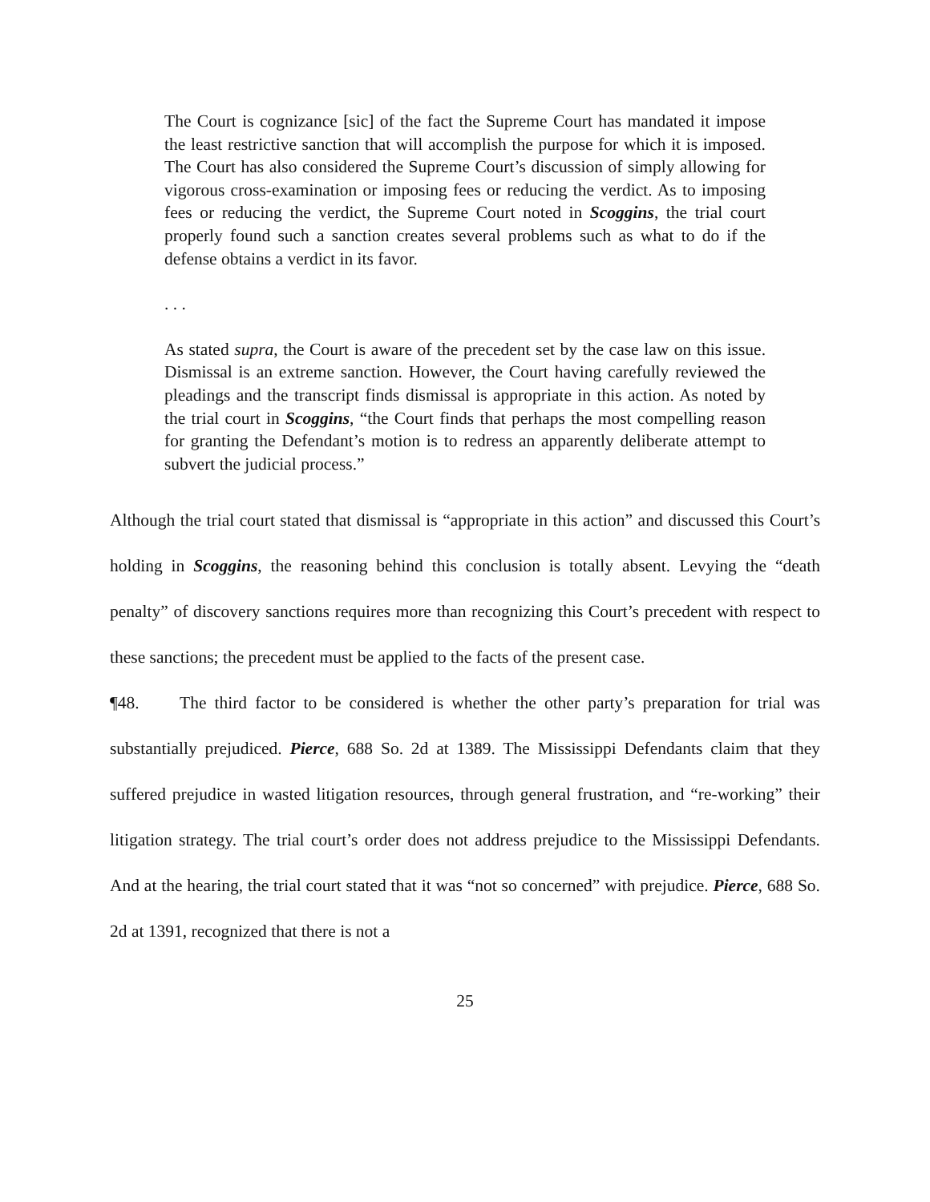The Court is cognizance [sic] of the fact the Supreme Court has mandated it impose the least restrictive sanction that will accomplish the purpose for which it is imposed. The Court has also considered the Supreme Court’s discussion of simply allowing for vigorous cross-examination or imposing fees or reducing the verdict. As to imposing fees or reducing the verdict, the Supreme Court noted in Scoggins, the trial court properly found such a sanction creates several problems such as what to do if the defense obtains a verdict in its favor.
. . .
As stated supra, the Court is aware of the precedent set by the case law on this issue. Dismissal is an extreme sanction. However, the Court having carefully reviewed the pleadings and the transcript finds dismissal is appropriate in this action. As noted by the trial court in Scoggins, “the Court finds that perhaps the most compelling reason for granting the Defendant’s motion is to redress an apparently deliberate attempt to subvert the judicial process.”
Although the trial court stated that dismissal is “appropriate in this action” and discussed this Court’s holding in Scoggins, the reasoning behind this conclusion is totally absent. Levying the “death penalty” of discovery sanctions requires more than recognizing this Court’s precedent with respect to these sanctions; the precedent must be applied to the facts of the present case.
¶48. The third factor to be considered is whether the other party’s preparation for trial was substantially prejudiced. Pierce, 688 So. 2d at 1389. The Mississippi Defendants claim that they suffered prejudice in wasted litigation resources, through general frustration, and “re-working” their litigation strategy. The trial court’s order does not address prejudice to the Mississippi Defendants. And at the hearing, the trial court stated that it was “not so concerned” with prejudice. Pierce, 688 So. 2d at 1391, recognized that there is not a
25